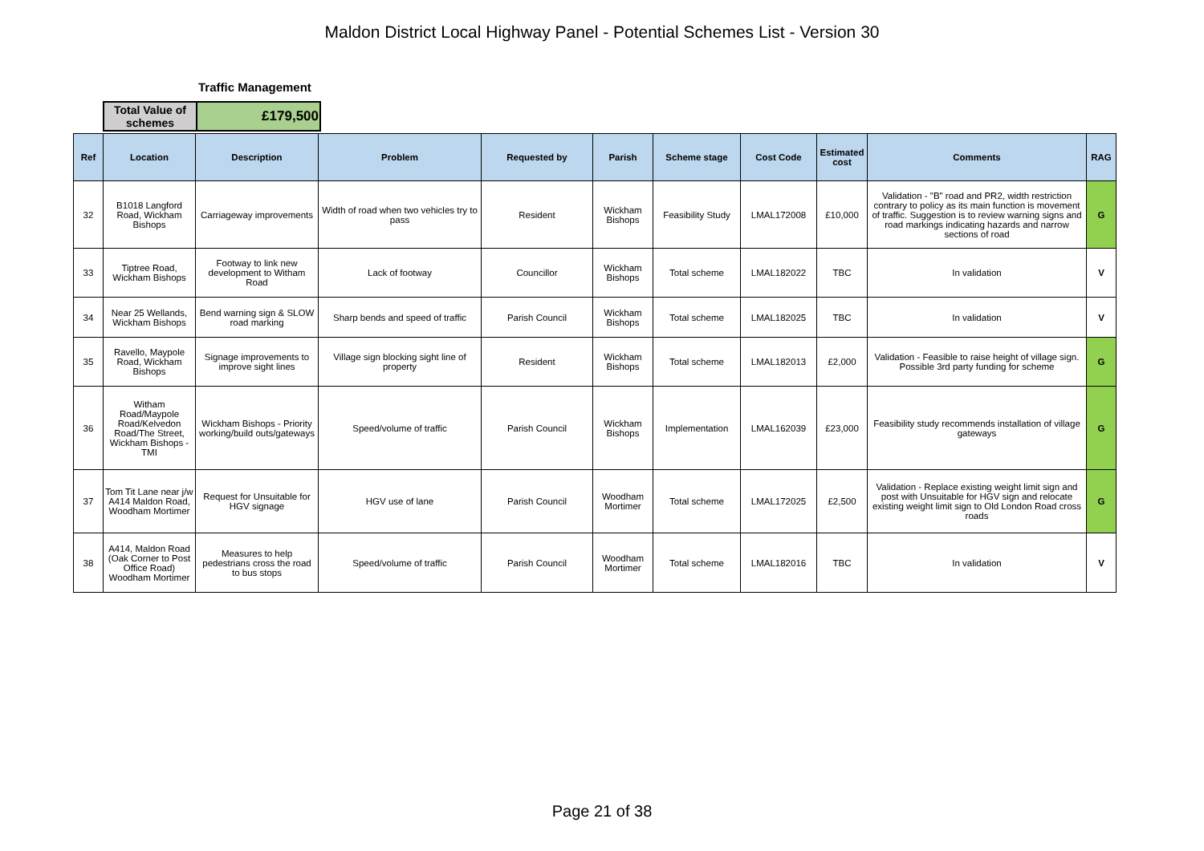Maldon District Local Highway Panel - Potential Schemes List - Version 30
Traffic Management
| Total Value of schemes | £179,500 |
| Ref | Location | Description | Problem | Requested by | Parish | Scheme stage | Cost Code | Estimated cost | Comments | RAG |
| --- | --- | --- | --- | --- | --- | --- | --- | --- | --- | --- |
| 32 | B1018 Langford Road, Wickham Bishops | Carriageway improvements | Width of road when two vehicles try to pass | Resident | Wickham Bishops | Feasibility Study | LMAL172008 | £10,000 | Validation - "B" road and PR2, width restriction contrary to policy as its main function is movement of traffic. Suggestion is to review warning signs and road markings indicating hazards and narrow sections of road | G |
| 33 | Tiptree Road, Wickham Bishops | Footway to link new development to Witham Road | Lack of footway | Councillor | Wickham Bishops | Total scheme | LMAL182022 | TBC | In validation | V |
| 34 | Near 25 Wellands, Wickham Bishops | Bend warning sign & SLOW road marking | Sharp bends and speed of traffic | Parish Council | Wickham Bishops | Total scheme | LMAL182025 | TBC | In validation | V |
| 35 | Ravello, Maypole Road, Wickham Bishops | Signage improvements to improve sight lines | Village sign blocking sight line of property | Resident | Wickham Bishops | Total scheme | LMAL182013 | £2,000 | Validation - Feasible to raise height of village sign. Possible 3rd party funding for scheme | G |
| 36 | Witham Road/Maypole Road/Kelvedon Road/The Street, Wickham Bishops - TMI | Wickham Bishops - Priority working/build outs/gateways | Speed/volume of traffic | Parish Council | Wickham Bishops | Implementation | LMAL162039 | £23,000 | Feasibility study recommends installation of village gateways | G |
| 37 | Tom Tit Lane near j/w A414 Maldon Road, Woodham Mortimer | Request for Unsuitable for HGV signage | HGV use of lane | Parish Council | Woodham Mortimer | Total scheme | LMAL172025 | £2,500 | Validation - Replace existing weight limit sign and post with Unsuitable for HGV sign and relocate existing weight limit sign to Old London Road cross roads | G |
| 38 | A414, Maldon Road (Oak Corner to Post Office Road) Woodham Mortimer | Measures to help pedestrians cross the road to bus stops | Speed/volume of traffic | Parish Council | Woodham Mortimer | Total scheme | LMAL182016 | TBC | In validation | V |
Page 21 of 38